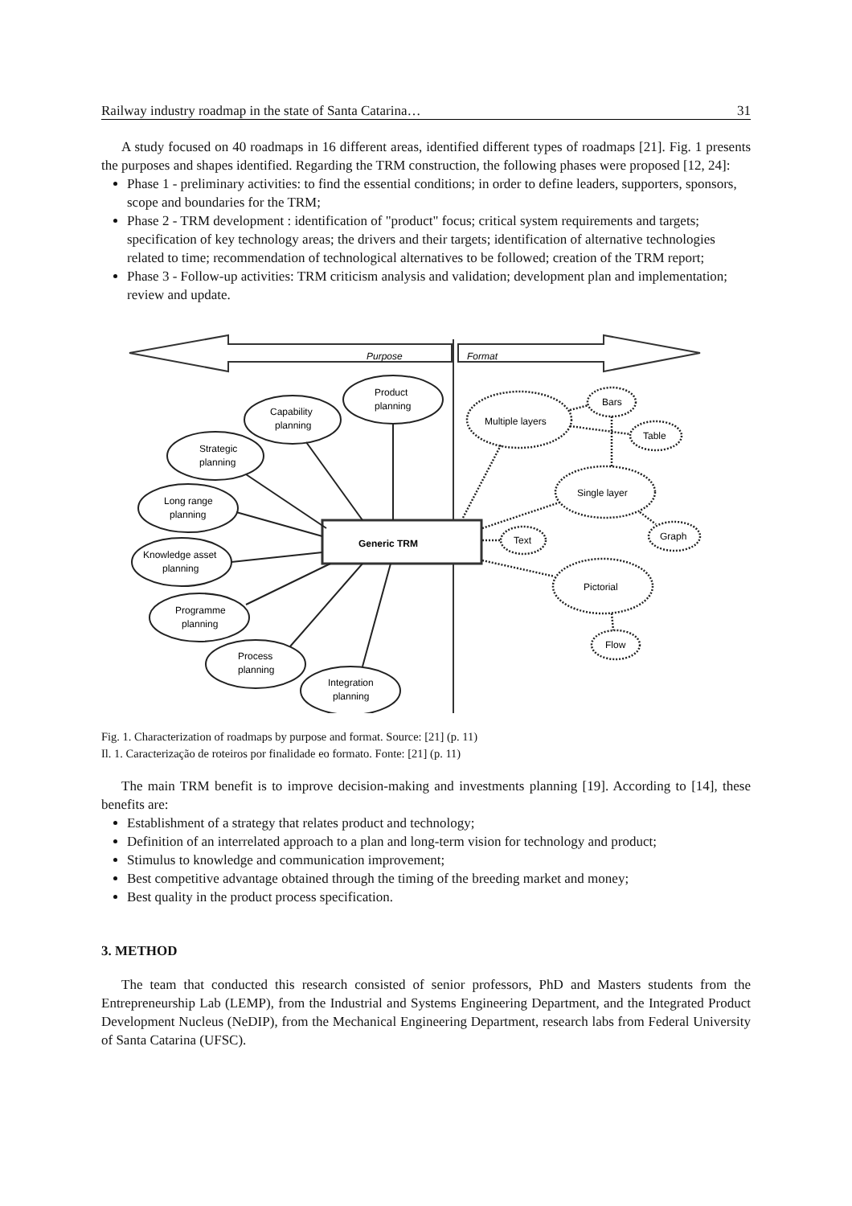Railway industry roadmap in the state of Santa Catarina… 31
A study focused on 40 roadmaps in 16 different areas, identified different types of roadmaps [21]. Fig. 1 presents the purposes and shapes identified. Regarding the TRM construction, the following phases were proposed [12, 24]:
Phase 1 - preliminary activities: to find the essential conditions; in order to define leaders, supporters, sponsors, scope and boundaries for the TRM;
Phase 2 - TRM development : identification of "product" focus; critical system requirements and targets; specification of key technology areas; the drivers and their targets; identification of alternative technologies related to time; recommendation of technological alternatives to be followed; creation of the TRM report;
Phase 3 - Follow-up activities: TRM criticism analysis and validation; development plan and implementation; review and update.
Purpose
Format
Generic TRM
Product
planning
Capability
planning
Strategic
planning
Long range
planning
Knowledge asset
planning
Programme
planning
Process
planning
Integration
planning
Multiple layers
Bars
Table
Single layer
Text
Graph
Pictorial
Flow
Fig. 1. Characterization of roadmaps by purpose and format. Source: [21] (p. 11)
Il. 1. Caracterização de roteiros por finalidade eo formato. Fonte: [21] (p. 11)
The main TRM benefit is to improve decision-making and investments planning [19]. According to [14], these benefits are:
Establishment of a strategy that relates product and technology;
Definition of an interrelated approach to a plan and long-term vision for technology and product;
Stimulus to knowledge and communication improvement;
Best competitive advantage obtained through the timing of the breeding market and money;
Best quality in the product process specification.
3. METHOD
The team that conducted this research consisted of senior professors, PhD and Masters students from the Entrepreneurship Lab (LEMP), from the Industrial and Systems Engineering Department, and the Integrated Product Development Nucleus (NeDIP), from the Mechanical Engineering Department, research labs from Federal University of Santa Catarina (UFSC).